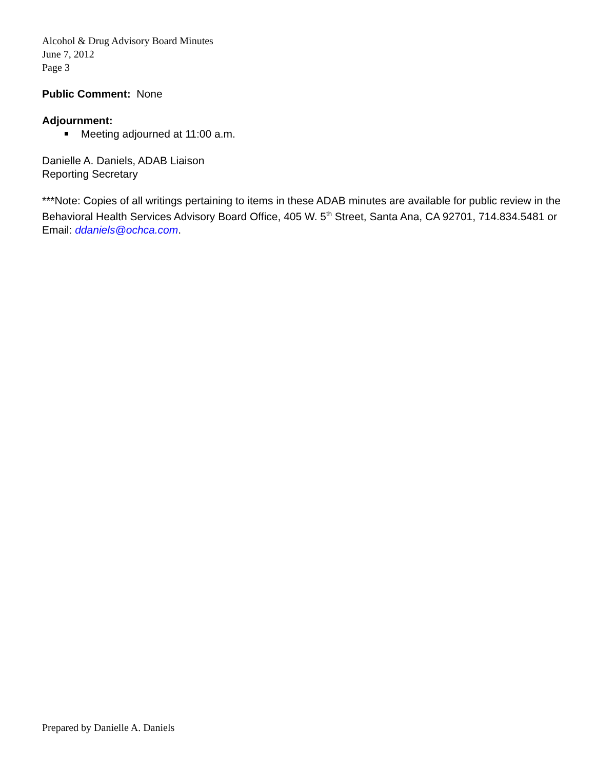Alcohol & Drug Advisory Board Minutes
June 7, 2012
Page 3
Public Comment: None
Adjournment:
Meeting adjourned at 11:00 a.m.
Danielle A. Daniels, ADAB Liaison
Reporting Secretary
***Note: Copies of all writings pertaining to items in these ADAB minutes are available for public review in the Behavioral Health Services Advisory Board Office, 405 W. 5<sup>th</sup> Street, Santa Ana, CA 92701, 714.834.5481 or Email: ddaniels@ochca.com.
Prepared by Danielle A. Daniels